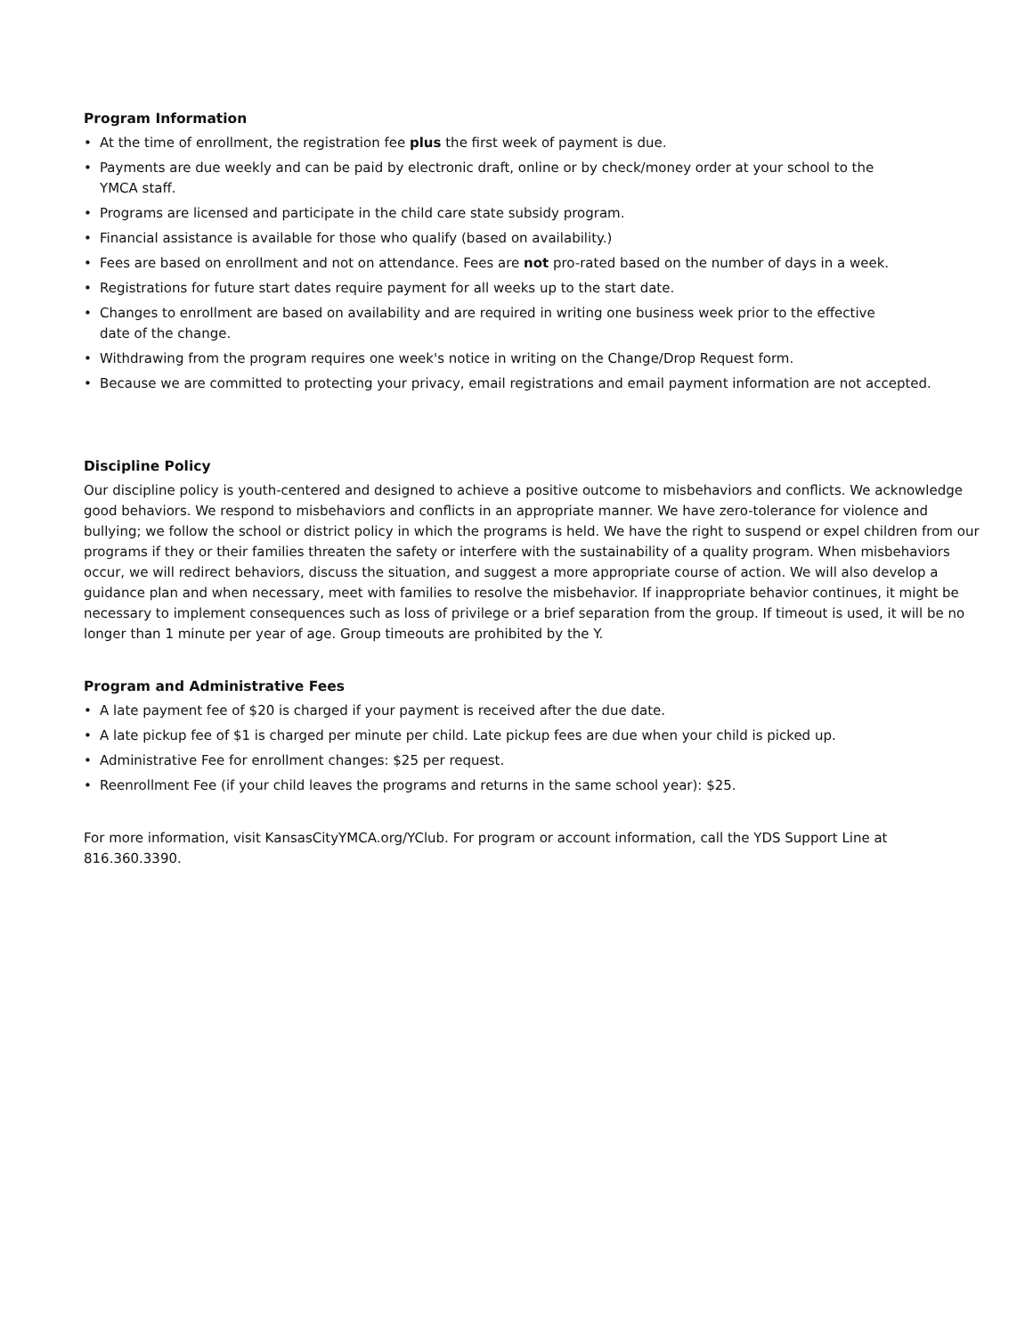Program Information
• At the time of enrollment, the registration fee plus the first week of payment is due.
• Payments are due weekly and can be paid by electronic draft, online or by check/money order at your school to the
YMCA staff.
• Programs are licensed and participate in the child care state subsidy program.
• Financial assistance is available for those who qualify (based on availability.)
• Fees are based on enrollment and not on attendance. Fees are not pro-rated based on the number of days in a week.
• Registrations for future start dates require payment for all weeks up to the start date.
• Changes to enrollment are based on availability and are required in writing one business week prior to the effective
date of the change.
• Withdrawing from the program requires one week's notice in writing on the Change/Drop Request form.
• Because we are committed to protecting your privacy, email registrations and email payment information are not accepted.
Discipline Policy
Our discipline policy is youth-centered and designed to achieve a positive outcome to misbehaviors and conflicts. We acknowledge good behaviors. We respond to misbehaviors and conflicts in an appropriate manner. We have zero-tolerance for violence and bullying; we follow the school or district policy in which the programs is held. We have the right to suspend or expel children from our programs if they or their families threaten the safety or interfere with the sustainability of a quality program. When misbehaviors occur, we will redirect behaviors, discuss the situation, and suggest a more appropriate course of action. We will also develop a guidance plan and when necessary, meet with families to resolve the misbehavior. If inappropriate behavior continues, it might be necessary to implement consequences such as loss of privilege or a brief separation from the group. If timeout is used, it will be no longer than 1 minute per year of age. Group timeouts are prohibited by the Y.
Program and Administrative Fees
• A late payment fee of $20 is charged if your payment is received after the due date.
• A late pickup fee of $1 is charged per minute per child. Late pickup fees are due when your child is picked up.
• Administrative Fee for enrollment changes: $25 per request.
• Reenrollment Fee (if your child leaves the programs and returns in the same school year): $25.
For more information, visit KansasCityYMCA.org/YClub. For program or account information, call the YDS Support Line at 816.360.3390.